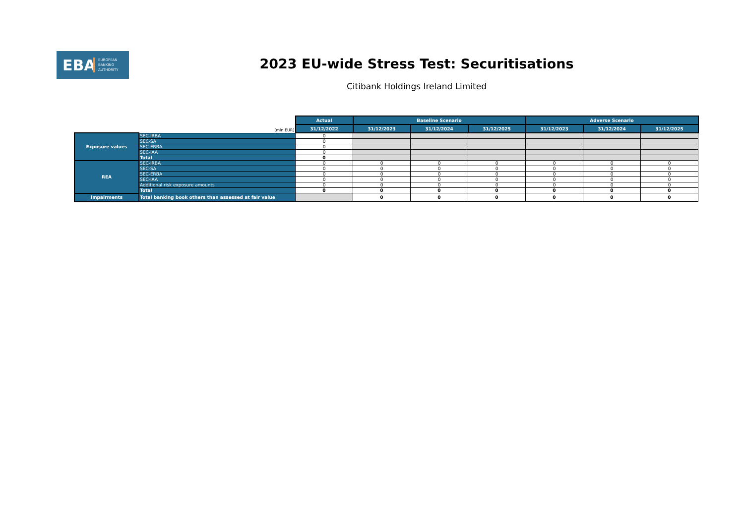EBA EUROPEAN
BANKING
AUTHORITY
2023 EU-wide Stress Test: Securitisations
Citibank Holdings Ireland Limited
| (mln EUR) | | Actual | Baseline Scenario | | | Adverse Scenario | | |
| | | 31/12/2022 | 31/12/2023 | 31/12/2024 | 31/12/2025 | 31/12/2023 | 31/12/2024 | 31/12/2025 |
| Exposure values | SEC-IRBA | 0 | | | | | | |
| | SEC-SA | 0 | | | | | | |
| | SEC-ERBA | 0 | | | | | | |
| | SEC-IAA | 0 | | | | | | |
| | Total | 0 | | | | | | |
| REA | SEC-IRBA | 0 | 0 | 0 | 0 | 0 | 0 | 0 |
| | SEC-SA | 0 | 0 | 0 | 0 | 0 | 0 | 0 |
| | SEC-ERBA | 0 | 0 | 0 | 0 | 0 | 0 | 0 |
| | SEC-IAA | 0 | 0 | 0 | 0 | 0 | 0 | 0 |
| | Additional risk exposure amounts | 0 | 0 | 0 | 0 | 0 | 0 | 0 |
| | Total | 0 | 0 | 0 | 0 | 0 | 0 | 0 |
| Impairments | Total banking book others than assessed at fair value | | 0 | 0 | 0 | 0 | 0 | 0 |